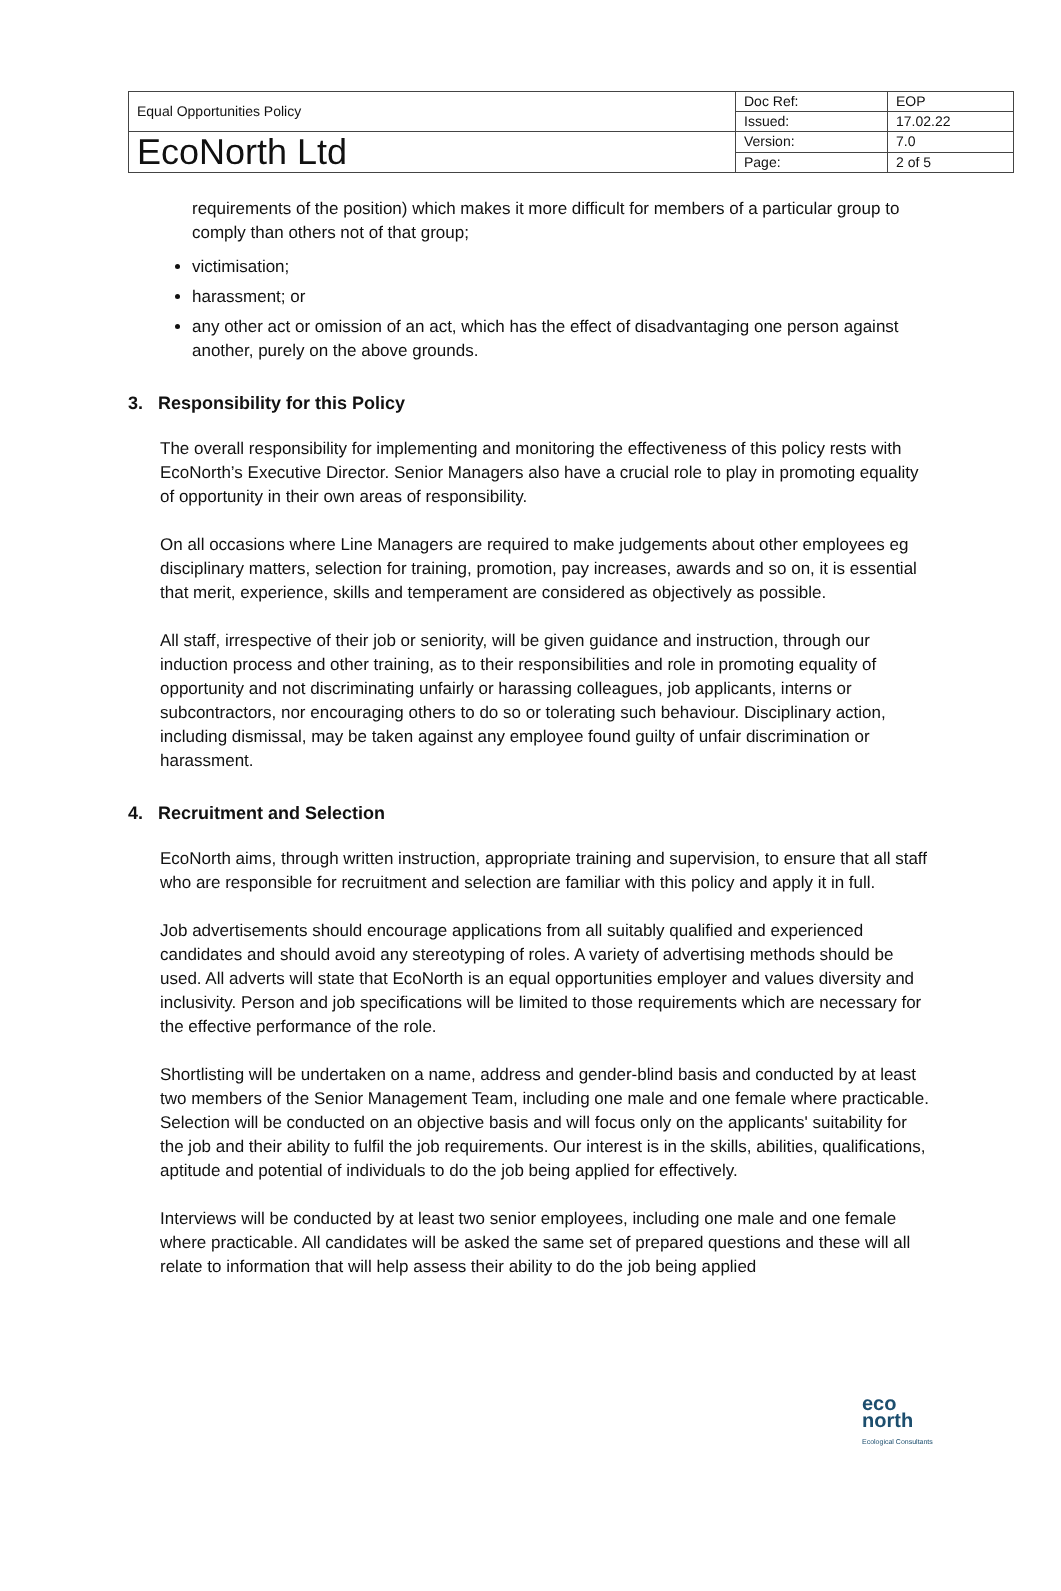| Equal Opportunities Policy | Doc Ref: | EOP |
| | Issued: | 17.02.22 |
| EcoNorth Ltd | Version: | 7.0 |
| | Page: | 2 of 5 |
requirements of the position) which makes it more difficult for members of a particular group to comply than others not of that group;
victimisation;
harassment; or
any other act or omission of an act, which has the effect of disadvantaging one person against another, purely on the above grounds.
3. Responsibility for this Policy
The overall responsibility for implementing and monitoring the effectiveness of this policy rests with EcoNorth’s Executive Director. Senior Managers also have a crucial role to play in promoting equality of opportunity in their own areas of responsibility.
On all occasions where Line Managers are required to make judgements about other employees eg disciplinary matters, selection for training, promotion, pay increases, awards and so on, it is essential that merit, experience, skills and temperament are considered as objectively as possible.
All staff, irrespective of their job or seniority, will be given guidance and instruction, through our induction process and other training, as to their responsibilities and role in promoting equality of opportunity and not discriminating unfairly or harassing colleagues, job applicants, interns or subcontractors, nor encouraging others to do so or tolerating such behaviour. Disciplinary action, including dismissal, may be taken against any employee found guilty of unfair discrimination or harassment.
4. Recruitment and Selection
EcoNorth aims, through written instruction, appropriate training and supervision, to ensure that all staff who are responsible for recruitment and selection are familiar with this policy and apply it in full.
Job advertisements should encourage applications from all suitably qualified and experienced candidates and should avoid any stereotyping of roles. A variety of advertising methods should be used. All adverts will state that EcoNorth is an equal opportunities employer and values diversity and inclusivity. Person and job specifications will be limited to those requirements which are necessary for the effective performance of the role.
Shortlisting will be undertaken on a name, address and gender-blind basis and conducted by at least two members of the Senior Management Team, including one male and one female where practicable. Selection will be conducted on an objective basis and will focus only on the applicants' suitability for the job and their ability to fulfil the job requirements. Our interest is in the skills, abilities, qualifications, aptitude and potential of individuals to do the job being applied for effectively.
Interviews will be conducted by at least two senior employees, including one male and one female where practicable. All candidates will be asked the same set of prepared questions and these will all relate to information that will help assess their ability to do the job being applied
eco
north
Ecological Consultants